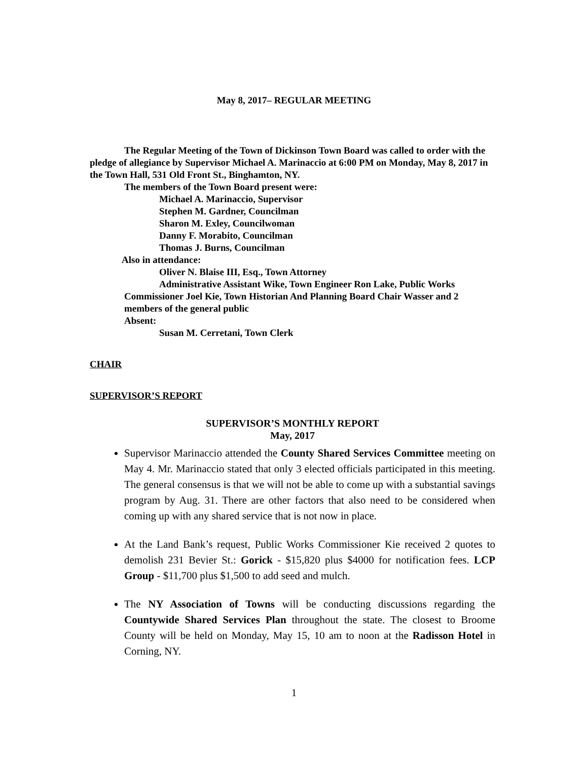May 8, 2017– REGULAR MEETING
The Regular Meeting of the Town of Dickinson Town Board was called to order with the pledge of allegiance by Supervisor Michael A. Marinaccio at 6:00 PM on Monday, May 8, 2017 in the Town Hall, 531 Old Front St., Binghamton, NY.
The members of the Town Board present were:
Michael A. Marinaccio, Supervisor
Stephen M. Gardner, Councilman
Sharon M. Exley, Councilwoman
Danny F. Morabito, Councilman
Thomas J. Burns, Councilman
Also in attendance:
Oliver N. Blaise III, Esq., Town Attorney
Administrative Assistant Wike, Town Engineer Ron Lake, Public Works Commissioner Joel Kie, Town Historian And Planning Board Chair Wasser and 2 members of the general public
Absent:
Susan M. Cerretani, Town Clerk
CHAIR
SUPERVISOR’S REPORT
SUPERVISOR’S MONTHLY REPORT
May, 2017
Supervisor Marinaccio attended the County Shared Services Committee meeting on May 4. Mr. Marinaccio stated that only 3 elected officials participated in this meeting. The general consensus is that we will not be able to come up with a substantial savings program by Aug. 31. There are other factors that also need to be considered when coming up with any shared service that is not now in place.
At the Land Bank’s request, Public Works Commissioner Kie received 2 quotes to demolish 231 Bevier St.: Gorick - $15,820 plus $4000 for notification fees. LCP Group - $11,700 plus $1,500 to add seed and mulch.
The NY Association of Towns will be conducting discussions regarding the Countywide Shared Services Plan throughout the state. The closest to Broome County will be held on Monday, May 15, 10 am to noon at the Radisson Hotel in Corning, NY.
1